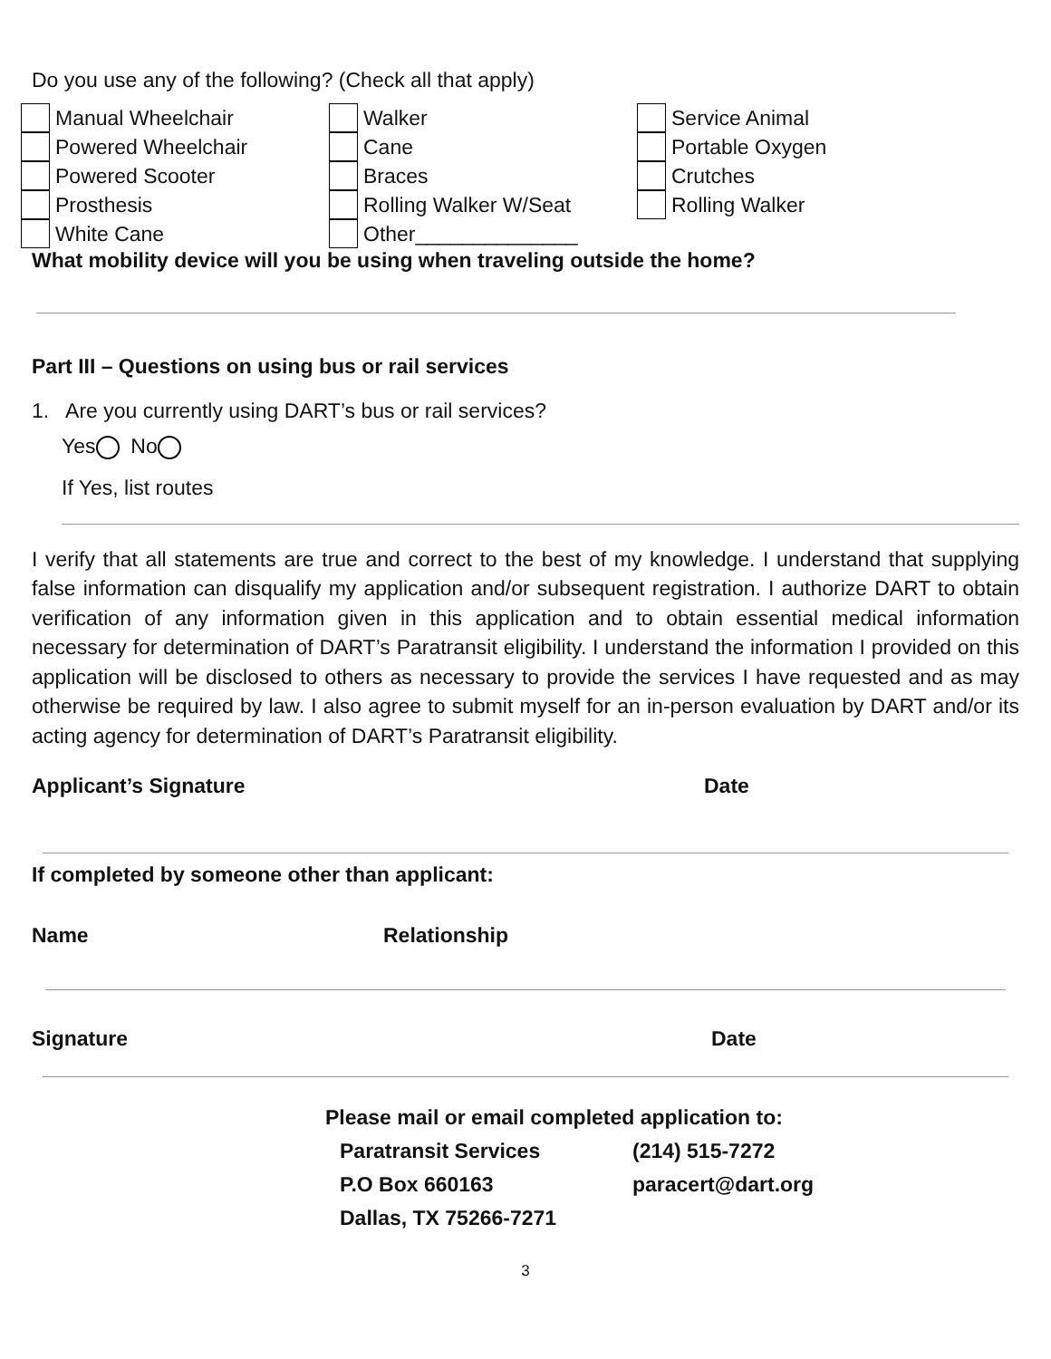Do you use any of the following? (Check all that apply)
Manual Wheelchair
Walker
Service Animal
Powered Wheelchair
Cane
Portable Oxygen
Powered Scooter
Braces
Crutches
Prosthesis
Rolling Walker W/Seat
Rolling Walker
White Cane
Other______________
What mobility device will you be using when traveling outside the home?
Part III – Questions on using bus or rail services
1. Are you currently using DART’s bus or rail services?
Yes No
If Yes, list routes
I verify that all statements are true and correct to the best of my knowledge. I understand that supplying false information can disqualify my application and/or subsequent registration. I authorize DART to obtain verification of any information given in this application and to obtain essential medical information necessary for determination of DART’s Paratransit eligibility. I understand the information I provided on this application will be disclosed to others as necessary to provide the services I have requested and as may otherwise be required by law. I also agree to submit myself for an in-person evaluation by DART and/or its acting agency for determination of DART’s Paratransit eligibility.
Applicant’s Signature Date
If completed by someone other than applicant:
Name Relationship
Signature Date
Please mail or email completed application to:
Paratransit Services (214) 515-7272
P.O Box 660163 paracert@dart.org
Dallas, TX 75266-7271
3